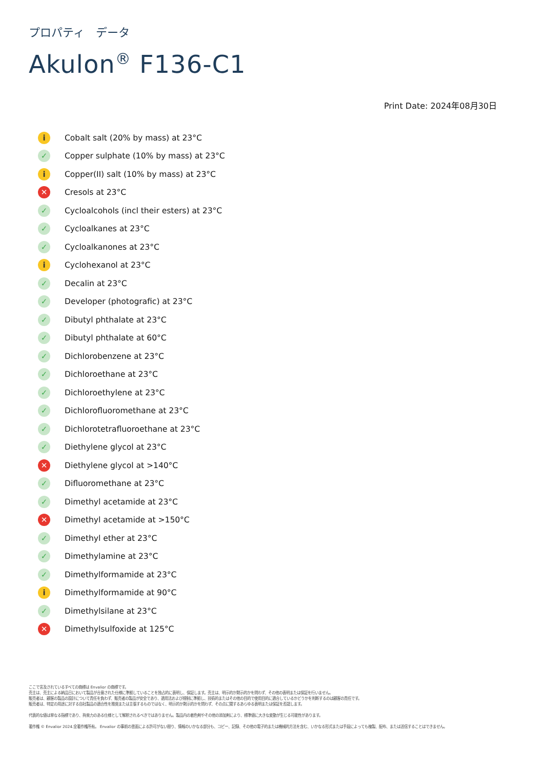プロパティ　データ
Akulon<sup>®</sup> F136-C1
Print Date: 2024年08月30日
i Cobalt salt (20% by mass) at 23°C
✓ Copper sulphate (10% by mass) at 23°C
i Copper(II) salt (10% by mass) at 23°C
✕ Cresols at 23°C
✓ Cycloalcohols (incl their esters) at 23°C
✓ Cycloalkanes at 23°C
✓ Cycloalkanones at 23°C
i Cyclohexanol at 23°C
✓ Decalin at 23°C
✓ Developer (photografic) at 23°C
✓ Dibutyl phthalate at 23°C
✓ Dibutyl phthalate at 60°C
✓ Dichlorobenzene at 23°C
✓ Dichloroethane at 23°C
✓ Dichloroethylene at 23°C
✓ Dichlorofluoromethane at 23°C
✓ Dichlorotetrafluoroethane at 23°C
✓ Diethylene glycol at 23°C
✕ Diethylene glycol at >140°C
✓ Difluoromethane at 23°C
✓ Dimethyl acetamide at 23°C
✕ Dimethyl acetamide at >150°C
✓ Dimethyl ether at 23°C
✓ Dimethylamine at 23°C
✓ Dimethylformamide at 23°C
i Dimethylformamide at 90°C
✓ Dimethylsilane at 23°C
✕ Dimethylsulfoxide at 125°C
ここで言及されているすべての商標は Envalior の商標です。
売主は、売主による納品日において製品が合意された仕様に準拠していることを独占的に表明し、保証します。売主は、明示的か黙示的かを問わず、その他の表明または保証を行いません。
販売者は、顧客の製品の設計について責任を負わず、販売者の製品が安全であり、適用法および規制に準拠し、技術的またはその他の目的で使用目的に適合しているかどうかを判断するのは顧客の責任です。
販売者は、特定の用途に対する自社製品の適合性を推奨または主張するものではなく、明示的か黙示的かを問わず、その点に関するあらゆる表明または保証を否認します。
代表的な値は単なる指標であり、拘束力のある仕様として解釈されるべきではありません。製品内の着色剤やその他の添加剤により、標準値に大きな変動が生じる可能性があります。
著作権 © Envalior 2024.全著作権所有。 Envalior の事前の書面による許可がない限り、情報のいかなる部分も、コピー、記録、その他の電子的または機械的方法を含む、いかなる形式または手段によっても複製、配布、または送信することはできません。